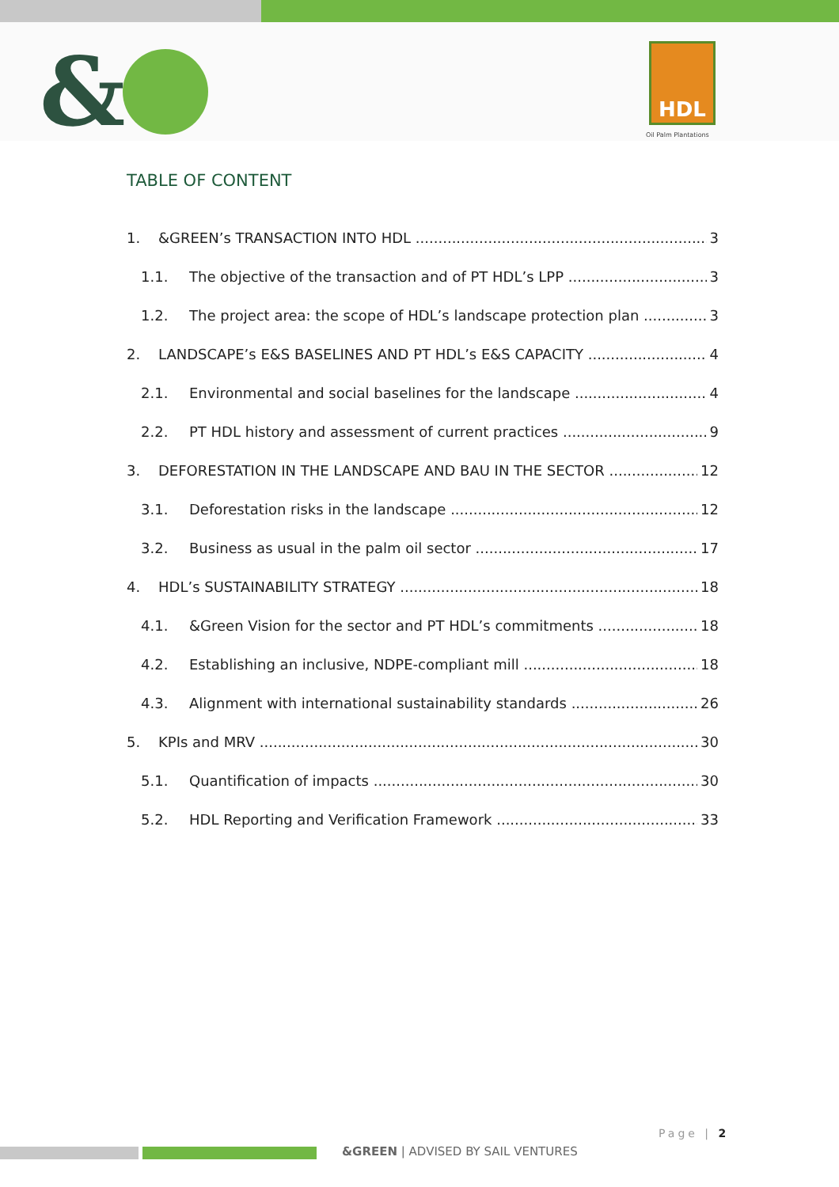& HDL
Oil Palm Plantations
TABLE OF CONTENT
1. &GREEN’s TRANSACTION INTO HDL 3
1.1. The objective of the transaction and of PT HDL’s LPP 3
1.2. The project area: the scope of HDL’s landscape protection plan 3
2. LANDSCAPE’s E&S BASELINES AND PT HDL’s E&S CAPACITY 4
2.1. Environmental and social baselines for the landscape 4
2.2. PT HDL history and assessment of current practices 9
3. DEFORESTATION IN THE LANDSCAPE AND BAU IN THE SECTOR 12
3.1. Deforestation risks in the landscape 12
3.2. Business as usual in the palm oil sector 17
4. HDL’s SUSTAINABILITY STRATEGY 18
4.1. &Green Vision for the sector and PT HDL’s commitments 18
4.2. Establishing an inclusive, NDPE-compliant mill 18
4.3. Alignment with international sustainability standards 26
5. KPIs and MRV 30
5.1. Quantification of impacts 30
5.2. HDL Reporting and Verification Framework 33
Page | 2
&GREEN | ADVISED BY SAIL VENTURES